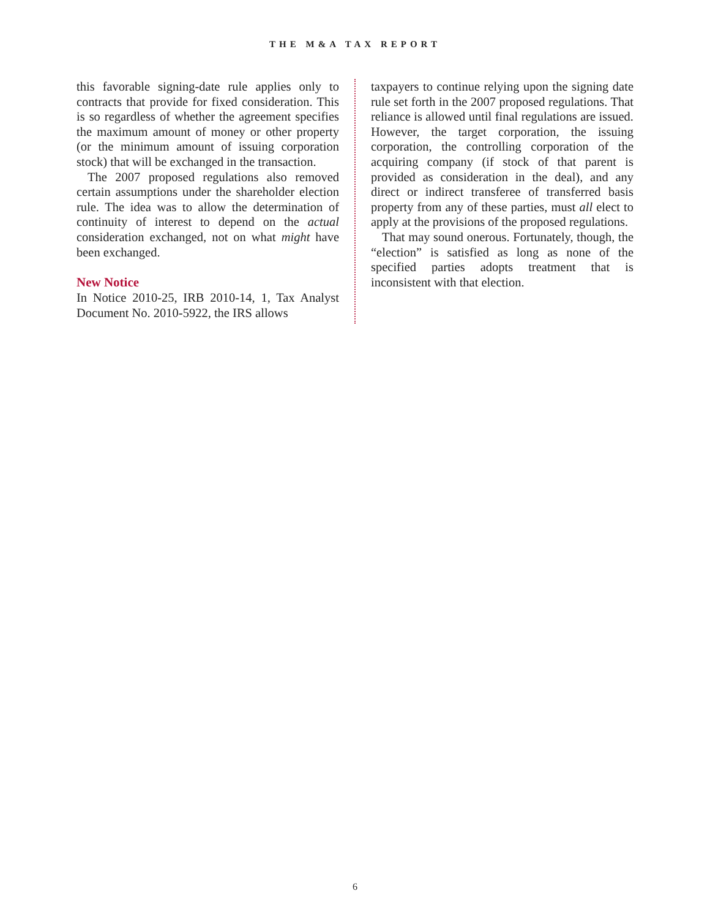THE M&A TAX REPORT
this favorable signing-date rule applies only to contracts that provide for fixed consideration. This is so regardless of whether the agreement specifies the maximum amount of money or other property (or the minimum amount of issuing corporation stock) that will be exchanged in the transaction.
The 2007 proposed regulations also removed certain assumptions under the shareholder election rule. The idea was to allow the determination of continuity of interest to depend on the actual consideration exchanged, not on what might have been exchanged.
New Notice
In Notice 2010-25, IRB 2010-14, 1, Tax Analyst Document No. 2010-5922, the IRS allows
taxpayers to continue relying upon the signing date rule set forth in the 2007 proposed regulations. That reliance is allowed until final regulations are issued. However, the target corporation, the issuing corporation, the controlling corporation of the acquiring company (if stock of that parent is provided as consideration in the deal), and any direct or indirect transferee of transferred basis property from any of these parties, must all elect to apply at the provisions of the proposed regulations.
That may sound onerous. Fortunately, though, the “election” is satisfied as long as none of the specified parties adopts treatment that is inconsistent with that election.
6